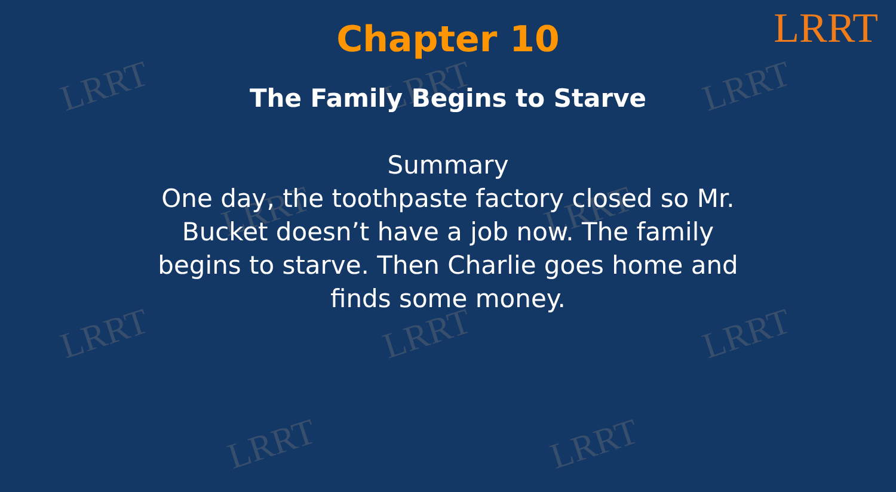LRRT LRRT LRRT
LRRT LRRT
LRRT LRRT LRRT
LRRT LRRT
LRRT
Chapter 10
The Family Begins to Starve
Summary
One day, the toothpaste factory closed so Mr. Bucket doesn’t have a job now. The family begins to starve. Then Charlie goes home and finds some money.